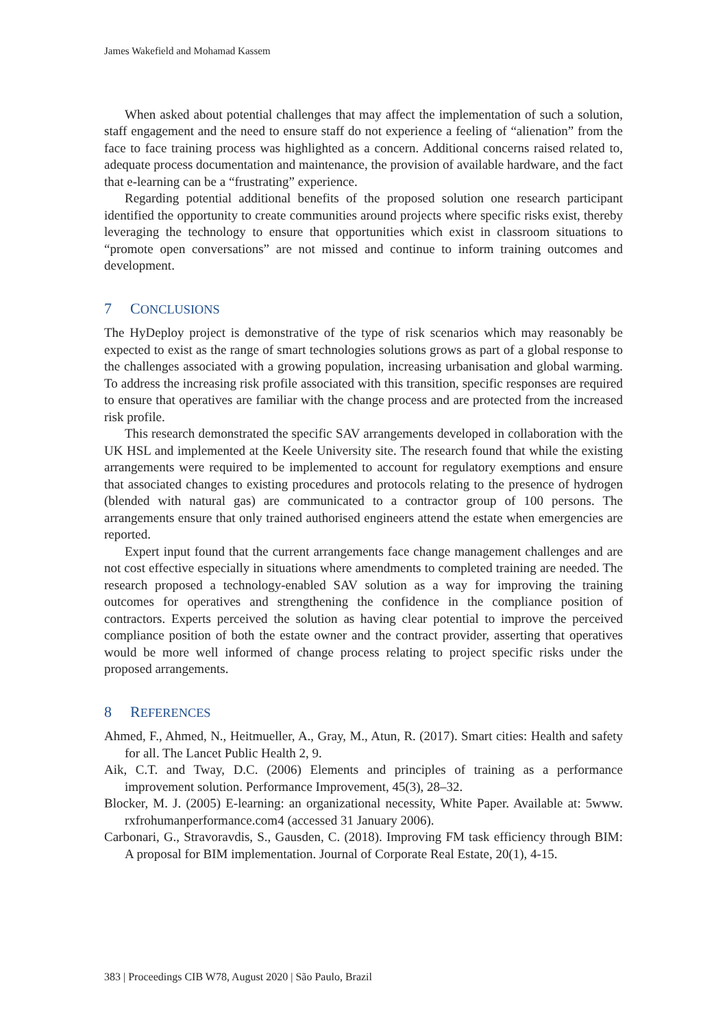James Wakefield and Mohamad Kassem
When asked about potential challenges that may affect the implementation of such a solution, staff engagement and the need to ensure staff do not experience a feeling of “alienation” from the face to face training process was highlighted as a concern. Additional concerns raised related to, adequate process documentation and maintenance, the provision of available hardware, and the fact that e-learning can be a “frustrating” experience.
Regarding potential additional benefits of the proposed solution one research participant identified the opportunity to create communities around projects where specific risks exist, thereby leveraging the technology to ensure that opportunities which exist in classroom situations to “promote open conversations” are not missed and continue to inform training outcomes and development.
7 CONCLUSIONS
The HyDeploy project is demonstrative of the type of risk scenarios which may reasonably be expected to exist as the range of smart technologies solutions grows as part of a global response to the challenges associated with a growing population, increasing urbanisation and global warming. To address the increasing risk profile associated with this transition, specific responses are required to ensure that operatives are familiar with the change process and are protected from the increased risk profile.
This research demonstrated the specific SAV arrangements developed in collaboration with the UK HSL and implemented at the Keele University site. The research found that while the existing arrangements were required to be implemented to account for regulatory exemptions and ensure that associated changes to existing procedures and protocols relating to the presence of hydrogen (blended with natural gas) are communicated to a contractor group of 100 persons. The arrangements ensure that only trained authorised engineers attend the estate when emergencies are reported.
Expert input found that the current arrangements face change management challenges and are not cost effective especially in situations where amendments to completed training are needed. The research proposed a technology-enabled SAV solution as a way for improving the training outcomes for operatives and strengthening the confidence in the compliance position of contractors. Experts perceived the solution as having clear potential to improve the perceived compliance position of both the estate owner and the contract provider, asserting that operatives would be more well informed of change process relating to project specific risks under the proposed arrangements.
8 REFERENCES
Ahmed, F., Ahmed, N., Heitmueller, A., Gray, M., Atun, R. (2017). Smart cities: Health and safety for all. The Lancet Public Health 2, 9.
Aik, C.T. and Tway, D.C. (2006) Elements and principles of training as a performance improvement solution. Performance Improvement, 45(3), 28–32.
Blocker, M. J. (2005) E-learning: an organizational necessity, White Paper. Available at: 5www. rxfrohumanperformance.com4 (accessed 31 January 2006).
Carbonari, G., Stravoravdis, S., Gausden, C. (2018). Improving FM task efficiency through BIM: A proposal for BIM implementation. Journal of Corporate Real Estate, 20(1), 4-15.
383 | Proceedings CIB W78, August 2020 | São Paulo, Brazil